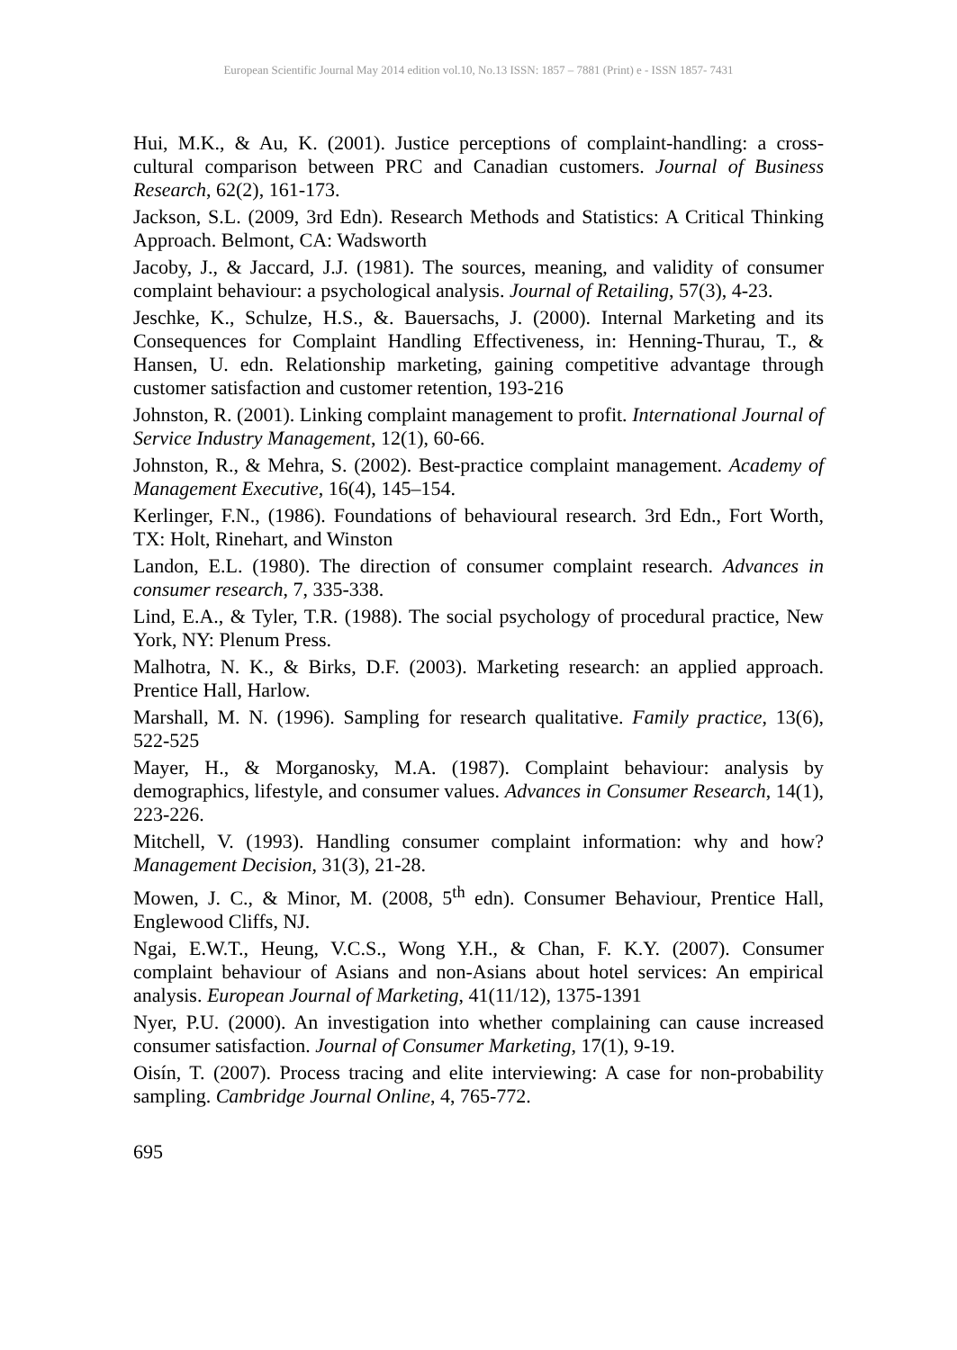European Scientific Journal May 2014 edition vol.10, No.13 ISSN: 1857 – 7881 (Print) e - ISSN 1857- 7431
Hui, M.K., & Au, K. (2001). Justice perceptions of complaint-handling: a cross-cultural comparison between PRC and Canadian customers. Journal of Business Research, 62(2), 161-173.
Jackson, S.L. (2009, 3rd Edn). Research Methods and Statistics: A Critical Thinking Approach. Belmont, CA: Wadsworth
Jacoby, J., & Jaccard, J.J. (1981). The sources, meaning, and validity of consumer complaint behaviour: a psychological analysis. Journal of Retailing, 57(3), 4-23.
Jeschke, K., Schulze, H.S., &. Bauersachs, J. (2000). Internal Marketing and its Consequences for Complaint Handling Effectiveness, in: Henning-Thurau, T., & Hansen, U. edn. Relationship marketing, gaining competitive advantage through customer satisfaction and customer retention, 193-216
Johnston, R. (2001). Linking complaint management to profit. International Journal of Service Industry Management, 12(1), 60-66.
Johnston, R., & Mehra, S. (2002). Best-practice complaint management. Academy of Management Executive, 16(4), 145–154.
Kerlinger, F.N., (1986). Foundations of behavioural research. 3rd Edn., Fort Worth, TX: Holt, Rinehart, and Winston
Landon, E.L. (1980). The direction of consumer complaint research. Advances in consumer research, 7, 335-338.
Lind, E.A., & Tyler, T.R. (1988). The social psychology of procedural practice, New York, NY: Plenum Press.
Malhotra, N. K., & Birks, D.F. (2003). Marketing research: an applied approach. Prentice Hall, Harlow.
Marshall, M. N. (1996). Sampling for research qualitative. Family practice, 13(6), 522-525
Mayer, H., & Morganosky, M.A. (1987). Complaint behaviour: analysis by demographics, lifestyle, and consumer values. Advances in Consumer Research, 14(1), 223-226.
Mitchell, V. (1993). Handling consumer complaint information: why and how? Management Decision, 31(3), 21-28.
Mowen, J. C., & Minor, M. (2008, 5<sup>th</sup> edn). Consumer Behaviour, Prentice Hall, Englewood Cliffs, NJ.
Ngai, E.W.T., Heung, V.C.S., Wong Y.H., & Chan, F. K.Y. (2007). Consumer complaint behaviour of Asians and non-Asians about hotel services: An empirical analysis. European Journal of Marketing, 41(11/12), 1375-1391
Nyer, P.U. (2000). An investigation into whether complaining can cause increased consumer satisfaction. Journal of Consumer Marketing, 17(1), 9-19.
Oisín, T. (2007). Process tracing and elite interviewing: A case for non-probability sampling. Cambridge Journal Online, 4, 765-772.
695